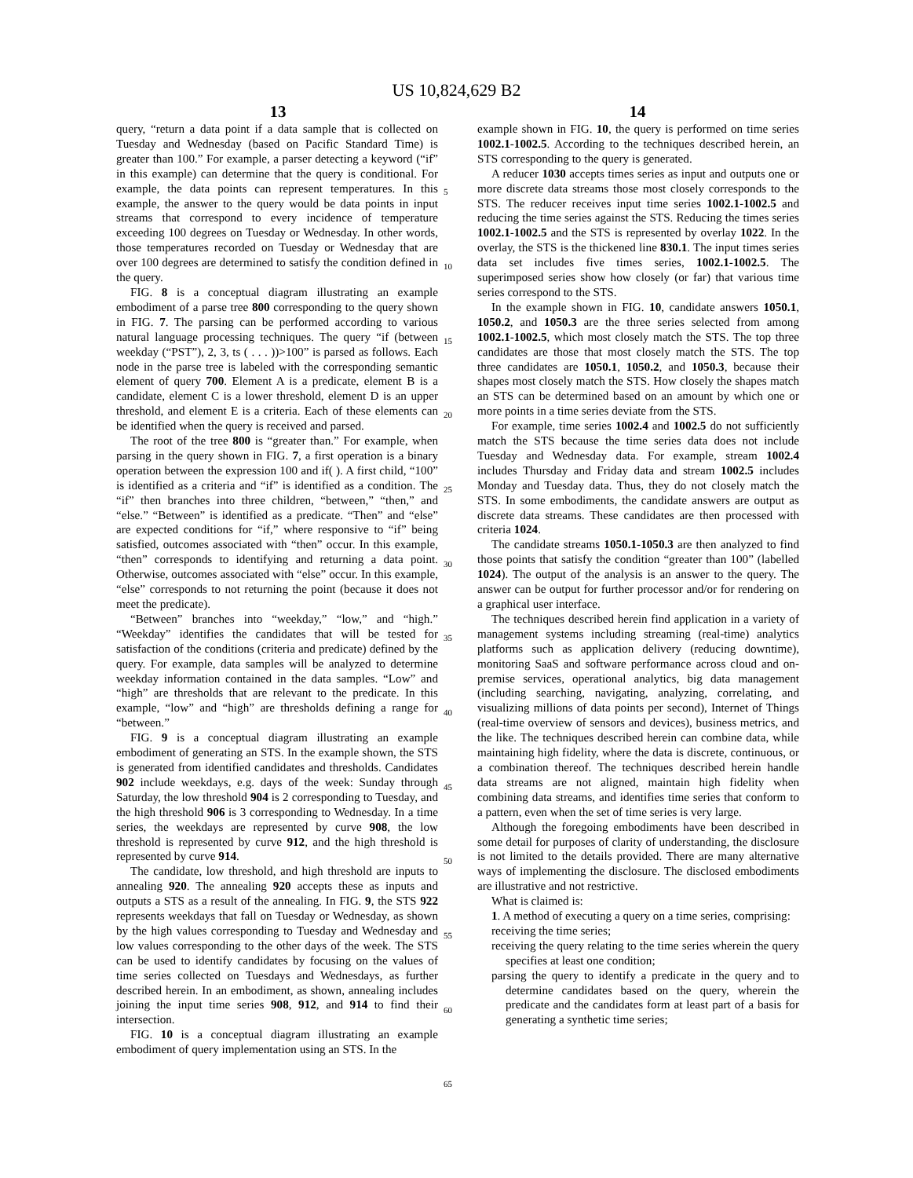US 10,824,629 B2
13 14
query, “return a data point if a data sample that is collected on Tuesday and Wednesday (based on Pacific Standard Time) is greater than 100.” For example, a parser detecting a keyword (“if” in this example) can determine that the query is conditional. For example, the data points can represent temperatures. In this example, the answer to the query would be data points in input streams that correspond to every incidence of temperature exceeding 100 degrees on Tuesday or Wednesday. In other words, those temperatures recorded on Tuesday or Wednesday that are over 100 degrees are determined to satisfy the condition defined in the query.
FIG. 8 is a conceptual diagram illustrating an example embodiment of a parse tree 800 corresponding to the query shown in FIG. 7. The parsing can be performed according to various natural language processing techniques. The query “if (between weekday (“PST”), 2, 3, ts ( . . . ))>100” is parsed as follows. Each node in the parse tree is labeled with the corresponding semantic element of query 700. Element A is a predicate, element B is a candidate, element C is a lower threshold, element D is an upper threshold, and element E is a criteria. Each of these elements can be identified when the query is received and parsed.
The root of the tree 800 is “greater than.” For example, when parsing in the query shown in FIG. 7, a first operation is a binary operation between the expression 100 and if( ). A first child, “100” is identified as a criteria and “if” is identified as a condition. The “if” then branches into three children, “between,” “then,” and “else.” “Between” is identified as a predicate. “Then” and “else” are expected conditions for “if,” where responsive to “if” being satisfied, outcomes associated with “then” occur. In this example, “then” corresponds to identifying and returning a data point. Otherwise, outcomes associated with “else” occur. In this example, “else” corresponds to not returning the point (because it does not meet the predicate).
“Between” branches into “weekday,” “low,” and “high.” “Weekday” identifies the candidates that will be tested for satisfaction of the conditions (criteria and predicate) defined by the query. For example, data samples will be analyzed to determine weekday information contained in the data samples. “Low” and “high” are thresholds that are relevant to the predicate. In this example, “low” and “high” are thresholds defining a range for “between.”
FIG. 9 is a conceptual diagram illustrating an example embodiment of generating an STS. In the example shown, the STS is generated from identified candidates and thresholds. Candidates 902 include weekdays, e.g. days of the week: Sunday through Saturday, the low threshold 904 is 2 corresponding to Tuesday, and the high threshold 906 is 3 corresponding to Wednesday. In a time series, the weekdays are represented by curve 908, the low threshold is represented by curve 912, and the high threshold is represented by curve 914.
The candidate, low threshold, and high threshold are inputs to annealing 920. The annealing 920 accepts these as inputs and outputs a STS as a result of the annealing. In FIG. 9, the STS 922 represents weekdays that fall on Tuesday or Wednesday, as shown by the high values corresponding to Tuesday and Wednesday and low values corresponding to the other days of the week. The STS can be used to identify candidates by focusing on the values of time series collected on Tuesdays and Wednesdays, as further described herein. In an embodiment, as shown, annealing includes joining the input time series 908, 912, and 914 to find their intersection.
FIG. 10 is a conceptual diagram illustrating an example embodiment of query implementation using an STS. In the
example shown in FIG. 10, the query is performed on time series 1002.1-1002.5. According to the techniques described herein, an STS corresponding to the query is generated.
A reducer 1030 accepts times series as input and outputs one or more discrete data streams those most closely corresponds to the STS. The reducer receives input time series 1002.1-1002.5 and reducing the time series against the STS. Reducing the times series 1002.1-1002.5 and the STS is represented by overlay 1022. In the overlay, the STS is the thickened line 830.1. The input times series data set includes five times series, 1002.1-1002.5. The superimposed series show how closely (or far) that various time series correspond to the STS.
In the example shown in FIG. 10, candidate answers 1050.1, 1050.2, and 1050.3 are the three series selected from among 1002.1-1002.5, which most closely match the STS. The top three candidates are those that most closely match the STS. The top three candidates are 1050.1, 1050.2, and 1050.3, because their shapes most closely match the STS. How closely the shapes match an STS can be determined based on an amount by which one or more points in a time series deviate from the STS.
For example, time series 1002.4 and 1002.5 do not sufficiently match the STS because the time series data does not include Tuesday and Wednesday data. For example, stream 1002.4 includes Thursday and Friday data and stream 1002.5 includes Monday and Tuesday data. Thus, they do not closely match the STS. In some embodiments, the candidate answers are output as discrete data streams. These candidates are then processed with criteria 1024.
The candidate streams 1050.1-1050.3 are then analyzed to find those points that satisfy the condition “greater than 100” (labelled 1024). The output of the analysis is an answer to the query. The answer can be output for further processor and/or for rendering on a graphical user interface.
The techniques described herein find application in a variety of management systems including streaming (real-time) analytics platforms such as application delivery (reducing downtime), monitoring SaaS and software performance across cloud and on-premise services, operational analytics, big data management (including searching, navigating, analyzing, correlating, and visualizing millions of data points per second), Internet of Things (real-time overview of sensors and devices), business metrics, and the like. The techniques described herein can combine data, while maintaining high fidelity, where the data is discrete, continuous, or a combination thereof. The techniques described herein handle data streams are not aligned, maintain high fidelity when combining data streams, and identifies time series that conform to a pattern, even when the set of time series is very large.
Although the foregoing embodiments have been described in some detail for purposes of clarity of understanding, the disclosure is not limited to the details provided. There are many alternative ways of implementing the disclosure. The disclosed embodiments are illustrative and not restrictive.
What is claimed is:
1. A method of executing a query on a time series, comprising:
receiving the time series;
receiving the query relating to the time series wherein the query specifies at least one condition;
parsing the query to identify a predicate in the query and to determine candidates based on the query, wherein the predicate and the candidates form at least part of a basis for generating a synthetic time series;
5
10
15
20
25
30
35
40
45
50
55
60
65